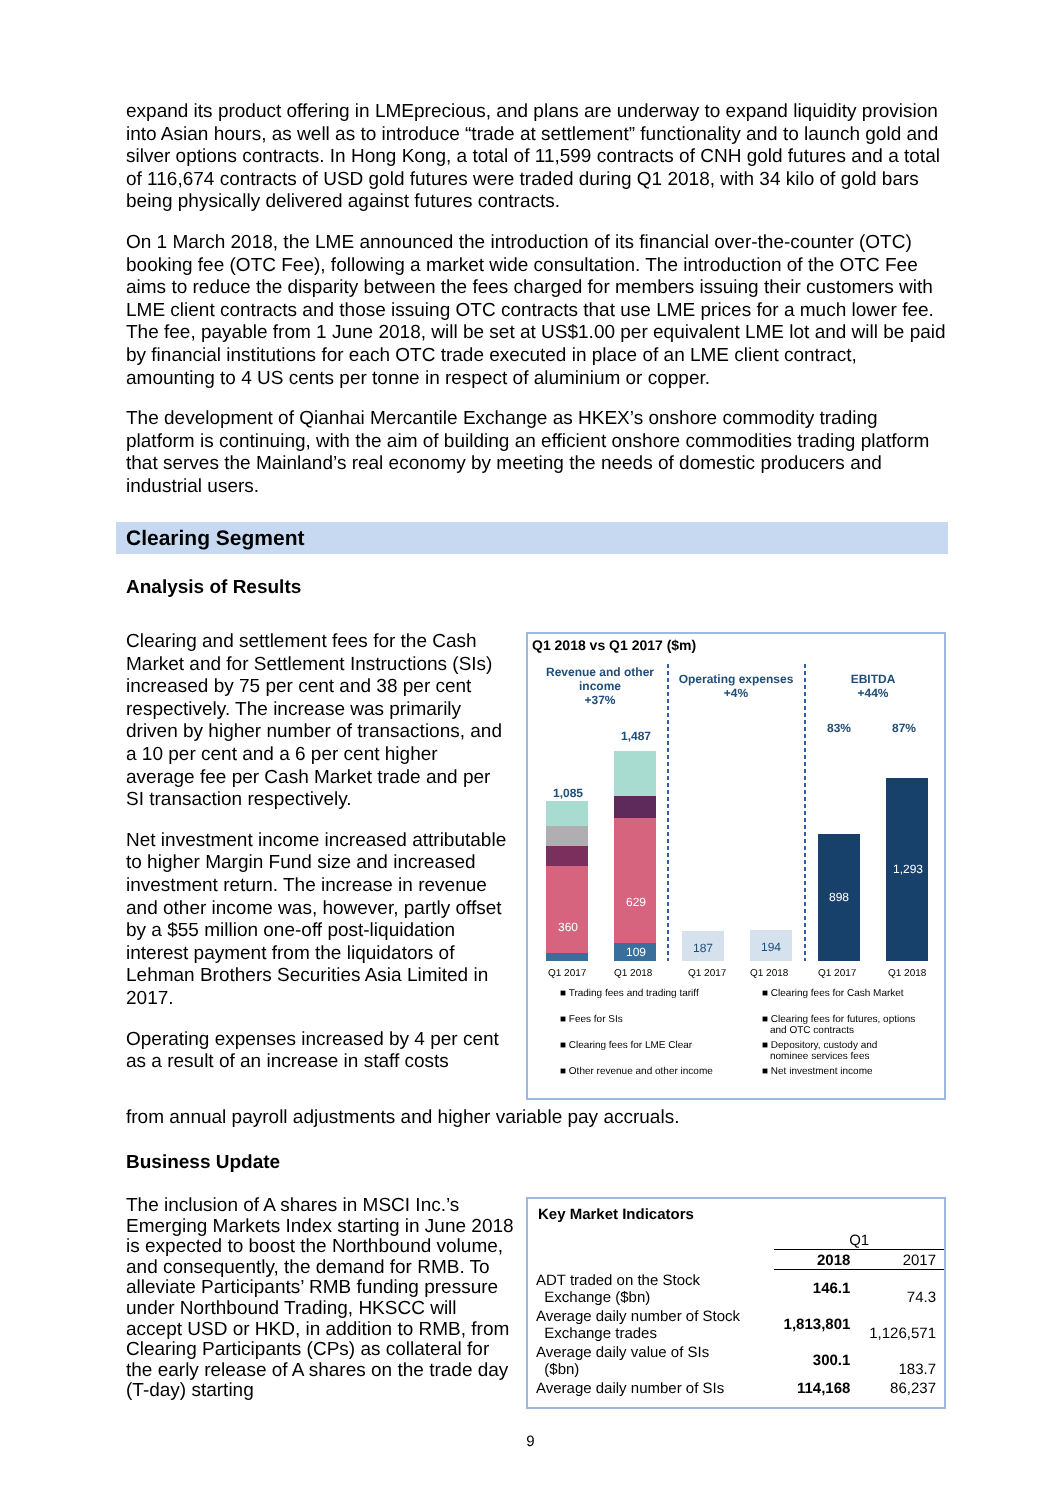expand its product offering in LMEprecious, and plans are underway to expand liquidity provision into Asian hours, as well as to introduce “trade at settlement” functionality and to launch gold and silver options contracts. In Hong Kong, a total of 11,599 contracts of CNH gold futures and a total of 116,674 contracts of USD gold futures were traded during Q1 2018, with 34 kilo of gold bars being physically delivered against futures contracts.
On 1 March 2018, the LME announced the introduction of its financial over-the-counter (OTC) booking fee (OTC Fee), following a market wide consultation. The introduction of the OTC Fee aims to reduce the disparity between the fees charged for members issuing their customers with LME client contracts and those issuing OTC contracts that use LME prices for a much lower fee. The fee, payable from 1 June 2018, will be set at US$1.00 per equivalent LME lot and will be paid by financial institutions for each OTC trade executed in place of an LME client contract, amounting to 4 US cents per tonne in respect of aluminium or copper.
The development of Qianhai Mercantile Exchange as HKEX’s onshore commodity trading platform is continuing, with the aim of building an efficient onshore commodities trading platform that serves the Mainland’s real economy by meeting the needs of domestic producers and industrial users.
Clearing Segment
Analysis of Results
Clearing and settlement fees for the Cash Market and for Settlement Instructions (SIs) increased by 75 per cent and 38 per cent respectively. The increase was primarily driven by higher number of transactions, and a 10 per cent and a 6 per cent higher average fee per Cash Market trade and per SI transaction respectively.
Net investment income increased attributable to higher Margin Fund size and increased investment return. The increase in revenue and other income was, however, partly offset by a $55 million one-off post-liquidation interest payment from the liquidators of Lehman Brothers Securities Asia Limited in 2017.
Operating expenses increased by 4 per cent as a result of an increase in staff costs
from annual payroll adjustments and higher variable pay accruals.
Business Update
The inclusion of A shares in MSCI Inc.’s Emerging Markets Index starting in June 2018 is expected to boost the Northbound volume, and consequently, the demand for RMB. To alleviate Participants’ RMB funding pressure under Northbound Trading, HKSCC will accept USD or HKD, in addition to RMB, from Clearing Participants (CPs) as collateral for the early release of A shares on the trade day (T-day) starting
Q1 2018 vs Q1 2017 ($m)
Revenue and other
income
+37%
Operating expenses
+4%
EBITDA
+44%
1,085
360
1,487
629
109
187
194
898
1,293
83%
87%
Q1 2017
Q1 2018
Q1 2017
Q1 2018
Q1 2017
Q1 2018
■ Trading fees and trading tariff
■ Clearing fees for Cash Market
■ Fees for SIs
■ Clearing fees for futures, options
and OTC contracts
■ Clearing fees for LME Clear
■ Depository, custody and
nominee services fees
■ Other revenue and other income
■ Net investment income
Key Market Indicators
| | Q1 | |
| | 2018 | 2017 |
| ADT traded on the Stock Exchange ($bn) | 146.1 | 74.3 |
| Average daily number of Stock Exchange trades | 1,813,801 | 1,126,571 |
| Average daily value of SIs ($bn) | 300.1 | 183.7 |
| Average daily number of SIs | 114,168 | 86,237 |
9